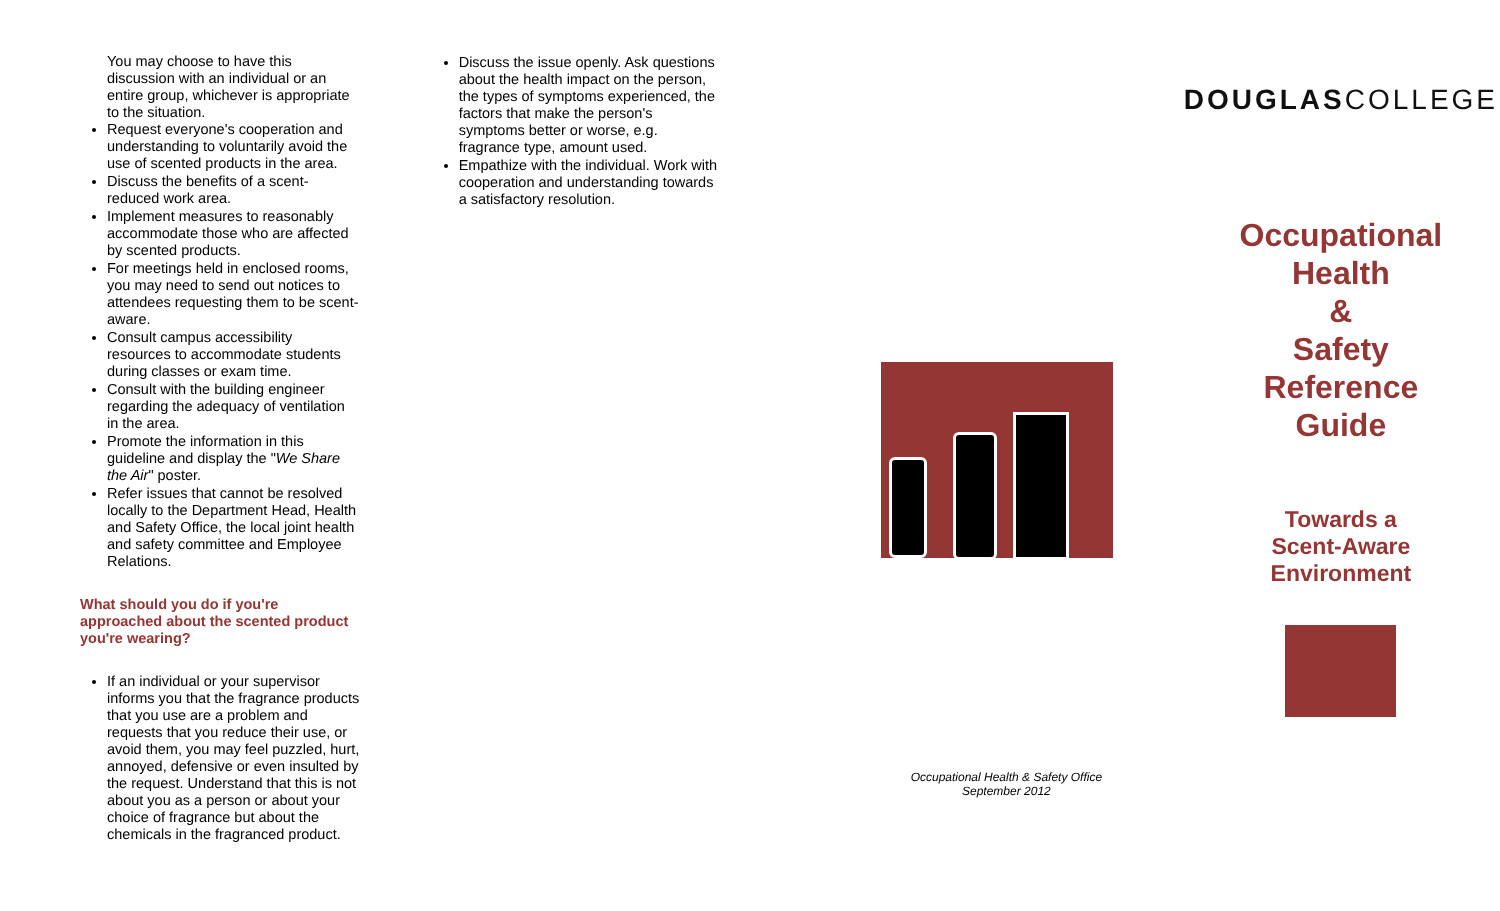You may choose to have this discussion with an individual or an entire group, whichever is appropriate to the situation.
Request everyone's cooperation and understanding to voluntarily avoid the use of scented products in the area.
Discuss the benefits of a scent-reduced work area.
Implement measures to reasonably accommodate those who are affected by scented products.
For meetings held in enclosed rooms, you may need to send out notices to attendees requesting them to be scent-aware.
Consult campus accessibility resources to accommodate students during classes or exam time.
Consult with the building engineer regarding the adequacy of ventilation in the area.
Promote the information in this guideline and display the "We Share the Air" poster.
Refer issues that cannot be resolved locally to the Department Head, Health and Safety Office, the local joint health and safety committee and Employee Relations.
What should you do if you're approached about the scented product you're wearing?
If an individual or your supervisor informs you that the fragrance products that you use are a problem and requests that you reduce their use, or avoid them, you may feel puzzled, hurt, annoyed, defensive or even insulted by the request. Understand that this is not about you as a person or about your choice of fragrance but about the chemicals in the fragranced product.
Discuss the issue openly. Ask questions about the health impact on the person, the types of symptoms experienced, the factors that make the person's symptoms better or worse, e.g. fragrance type, amount used.
Empathize with the individual. Work with cooperation and understanding towards a satisfactory resolution.
Occupational Health & Safety Office
September 2012
DOUGLASCOLLEGE
Occupational
Health
&
Safety
Reference
Guide
Towards a
Scent-Aware
Environment